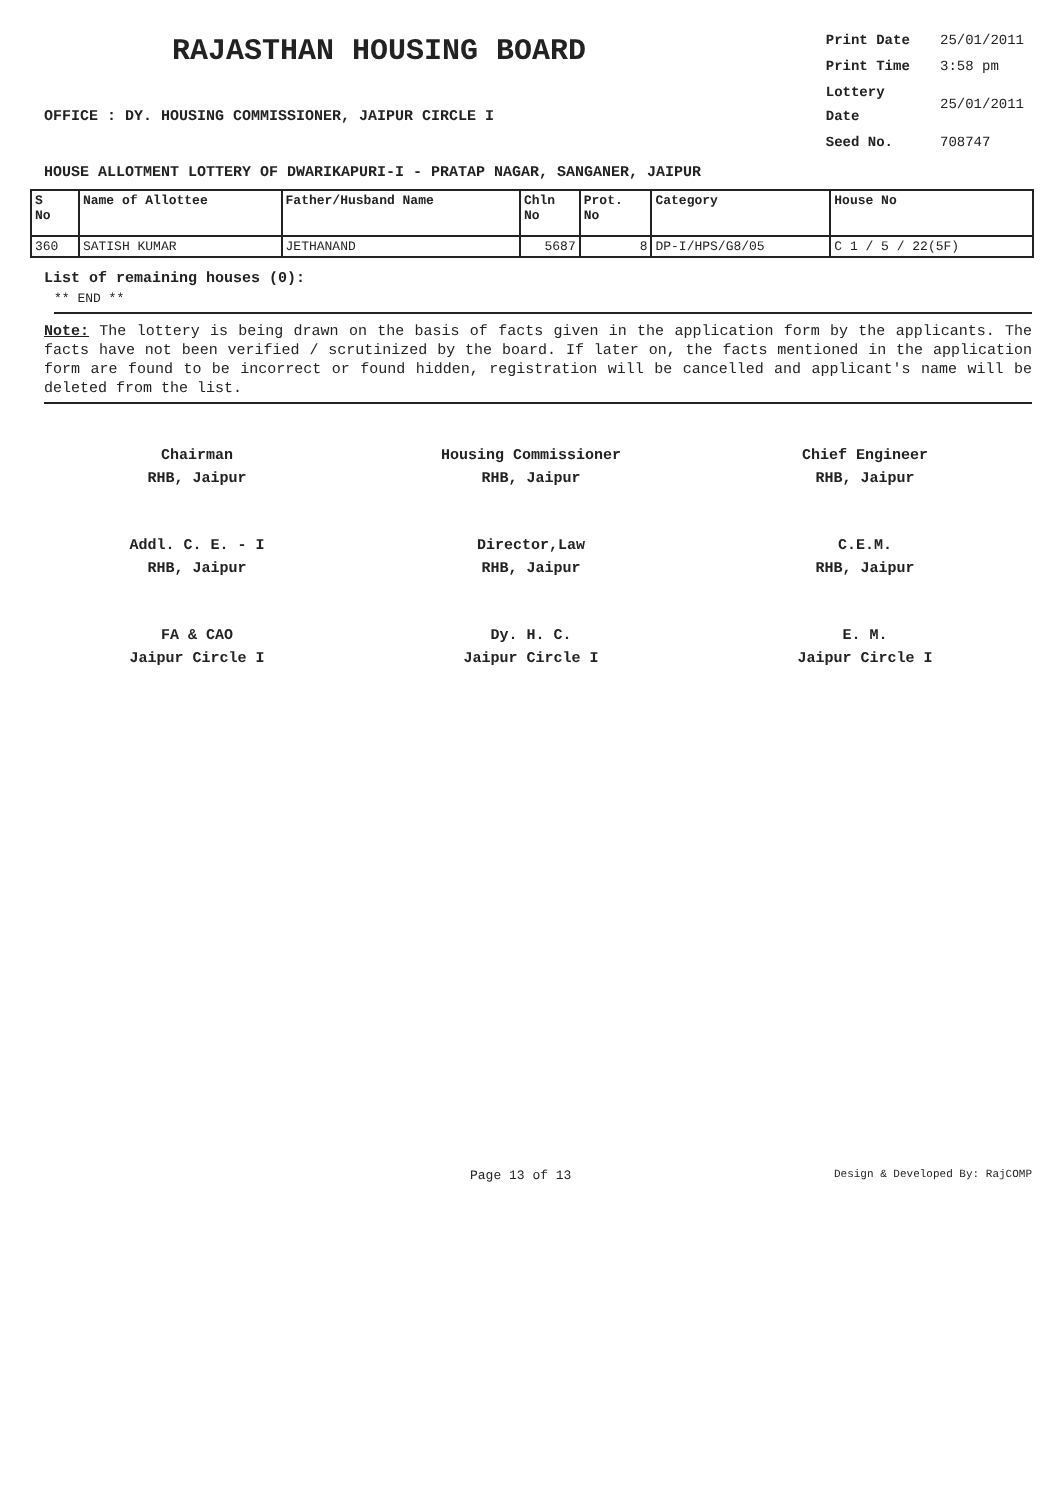RAJASTHAN HOUSING BOARD
OFFICE : DY. HOUSING COMMISSIONER, JAIPUR CIRCLE I
| Print Date | 25/01/2011 |
| Print Time | 3:58 pm |
| Lottery Date | 25/01/2011 |
| Seed No. | 708747 |
HOUSE ALLOTMENT LOTTERY OF DWARIKAPURI-I - PRATAP NAGAR, SANGANER, JAIPUR
| S No | Name of Allottee | Father/Husband Name | Chln No | Prot. No | Category | House No |
| --- | --- | --- | --- | --- | --- | --- |
| 360 | SATISH KUMAR | JETHANAND | 5687 | 8 | DP-I/HPS/G8/05 | C 1 / 5 / 22(5F) |
List of remaining houses (0):
** END **
Note: The lottery is being drawn on the basis of facts given in the application form by the applicants. The facts have not been verified / scrutinized by the board. If later on, the facts mentioned in the application form are found to be incorrect or found hidden, registration will be cancelled and applicant's name will be deleted from the list.
Chairman
RHB, Jaipur
Housing Commissioner
RHB, Jaipur
Chief Engineer
RHB, Jaipur
Addl. C. E. - I
RHB, Jaipur
Director,Law
RHB, Jaipur
C.E.M.
RHB, Jaipur
FA & CAO
Jaipur Circle I
Dy. H. C.
Jaipur Circle I
E. M.
Jaipur Circle I
Page 13 of 13 Design & Developed By: RajCOMP